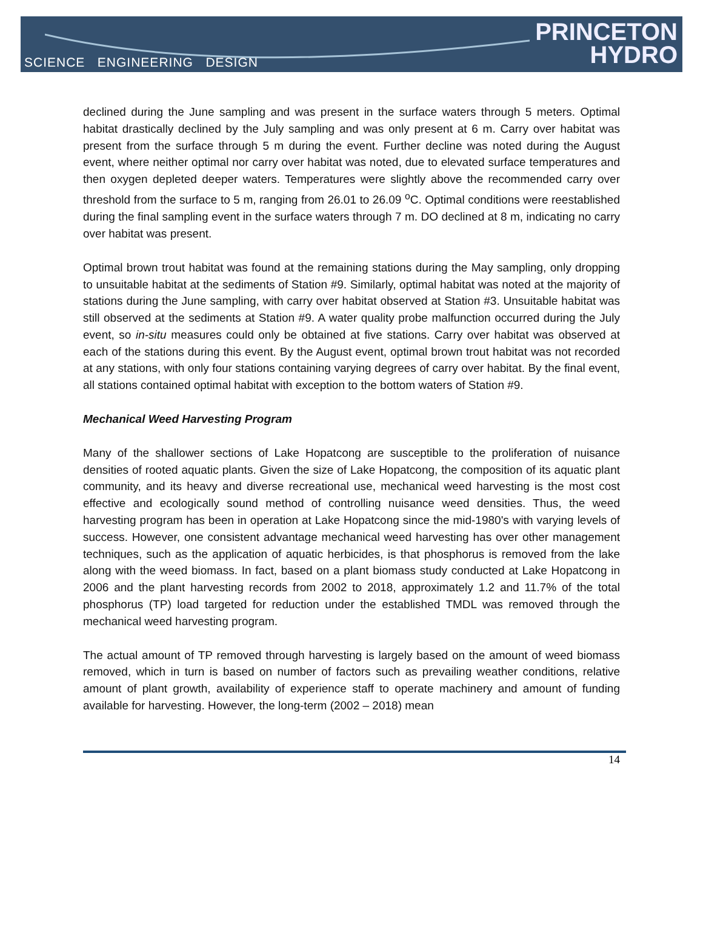SCIENCE ENGINEERING DESIGN
PRINCETON
HYDRO
declined during the June sampling and was present in the surface waters through 5 meters. Optimal habitat drastically declined by the July sampling and was only present at 6 m. Carry over habitat was present from the surface through 5 m during the event. Further decline was noted during the August event, where neither optimal nor carry over habitat was noted, due to elevated surface temperatures and then oxygen depleted deeper waters. Temperatures were slightly above the recommended carry over threshold from the surface to 5 m, ranging from 26.01 to 26.09 <sup>o</sup>C. Optimal conditions were reestablished during the final sampling event in the surface waters through 7 m. DO declined at 8 m, indicating no carry over habitat was present.
Optimal brown trout habitat was found at the remaining stations during the May sampling, only dropping to unsuitable habitat at the sediments of Station #9. Similarly, optimal habitat was noted at the majority of stations during the June sampling, with carry over habitat observed at Station #3. Unsuitable habitat was still observed at the sediments at Station #9. A water quality probe malfunction occurred during the July event, so in-situ measures could only be obtained at five stations. Carry over habitat was observed at each of the stations during this event. By the August event, optimal brown trout habitat was not recorded at any stations, with only four stations containing varying degrees of carry over habitat. By the final event, all stations contained optimal habitat with exception to the bottom waters of Station #9.
Mechanical Weed Harvesting Program
Many of the shallower sections of Lake Hopatcong are susceptible to the proliferation of nuisance densities of rooted aquatic plants. Given the size of Lake Hopatcong, the composition of its aquatic plant community, and its heavy and diverse recreational use, mechanical weed harvesting is the most cost effective and ecologically sound method of controlling nuisance weed densities. Thus, the weed harvesting program has been in operation at Lake Hopatcong since the mid-1980's with varying levels of success. However, one consistent advantage mechanical weed harvesting has over other management techniques, such as the application of aquatic herbicides, is that phosphorus is removed from the lake along with the weed biomass. In fact, based on a plant biomass study conducted at Lake Hopatcong in 2006 and the plant harvesting records from 2002 to 2018, approximately 1.2 and 11.7% of the total phosphorus (TP) load targeted for reduction under the established TMDL was removed through the mechanical weed harvesting program.
The actual amount of TP removed through harvesting is largely based on the amount of weed biomass removed, which in turn is based on number of factors such as prevailing weather conditions, relative amount of plant growth, availability of experience staff to operate machinery and amount of funding available for harvesting. However, the long-term (2002 – 2018) mean
14